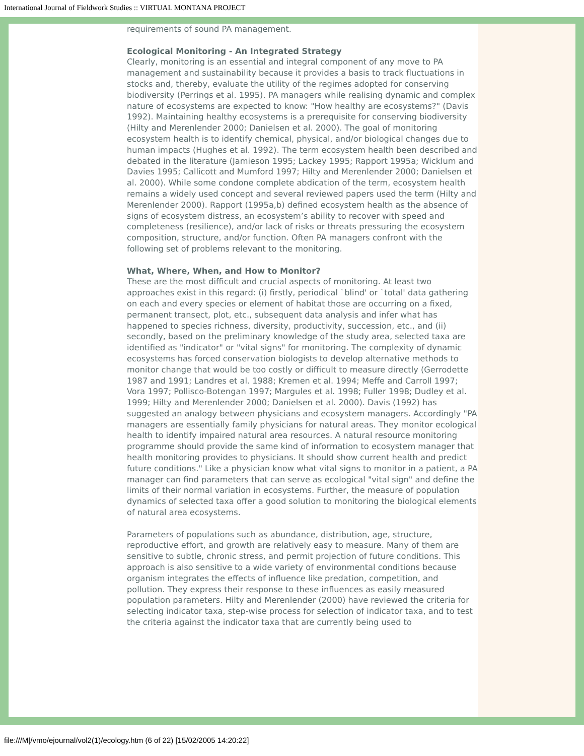International Journal of Fieldwork Studies :: VIRTUAL MONTANA PROJECT
requirements of sound PA management.
Ecological Monitoring - An Integrated Strategy
Clearly, monitoring is an essential and integral component of any move to PA management and sustainability because it provides a basis to track fluctuations in stocks and, thereby, evaluate the utility of the regimes adopted for conserving biodiversity (Perrings et al. 1995). PA managers while realising dynamic and complex nature of ecosystems are expected to know: "How healthy are ecosystems?" (Davis 1992). Maintaining healthy ecosystems is a prerequisite for conserving biodiversity (Hilty and Merenlender 2000; Danielsen et al. 2000). The goal of monitoring ecosystem health is to identify chemical, physical, and/or biological changes due to human impacts (Hughes et al. 1992). The term ecosystem health been described and debated in the literature (Jamieson 1995; Lackey 1995; Rapport 1995a; Wicklum and Davies 1995; Callicott and Mumford 1997; Hilty and Merenlender 2000; Danielsen et al. 2000). While some condone complete abdication of the term, ecosystem health remains a widely used concept and several reviewed papers used the term (Hilty and Merenlender 2000). Rapport (1995a,b) defined ecosystem health as the absence of signs of ecosystem distress, an ecosystem’s ability to recover with speed and completeness (resilience), and/or lack of risks or threats pressuring the ecosystem composition, structure, and/or function. Often PA managers confront with the following set of problems relevant to the monitoring.
What, Where, When, and How to Monitor?
These are the most difficult and crucial aspects of monitoring. At least two approaches exist in this regard: (i) firstly, periodical `blind' or `total' data gathering on each and every species or element of habitat those are occurring on a fixed, permanent transect, plot, etc., subsequent data analysis and infer what has happened to species richness, diversity, productivity, succession, etc., and (ii) secondly, based on the preliminary knowledge of the study area, selected taxa are identified as "indicator" or "vital signs" for monitoring. The complexity of dynamic ecosystems has forced conservation biologists to develop alternative methods to monitor change that would be too costly or difficult to measure directly (Gerrodette 1987 and 1991; Landres et al. 1988; Kremen et al. 1994; Meffe and Carroll 1997; Vora 1997; Pollisco-Botengan 1997; Margules et al. 1998; Fuller 1998; Dudley et al. 1999; Hilty and Merenlender 2000; Danielsen et al. 2000). Davis (1992) has suggested an analogy between physicians and ecosystem managers. Accordingly "PA managers are essentially family physicians for natural areas. They monitor ecological health to identify impaired natural area resources. A natural resource monitoring programme should provide the same kind of information to ecosystem manager that health monitoring provides to physicians. It should show current health and predict future conditions." Like a physician know what vital signs to monitor in a patient, a PA manager can find parameters that can serve as ecological "vital sign" and define the limits of their normal variation in ecosystems. Further, the measure of population dynamics of selected taxa offer a good solution to monitoring the biological elements of natural area ecosystems.
Parameters of populations such as abundance, distribution, age, structure, reproductive effort, and growth are relatively easy to measure. Many of them are sensitive to subtle, chronic stress, and permit projection of future conditions. This approach is also sensitive to a wide variety of environmental conditions because organism integrates the effects of influence like predation, competition, and pollution. They express their response to these influences as easily measured population parameters. Hilty and Merenlender (2000) have reviewed the criteria for selecting indicator taxa, step-wise process for selection of indicator taxa, and to test the criteria against the indicator taxa that are currently being used to
file:///M|/vmo/ejournal/vol2(1)/ecology.htm (6 of 22) [15/02/2005 14:20:22]